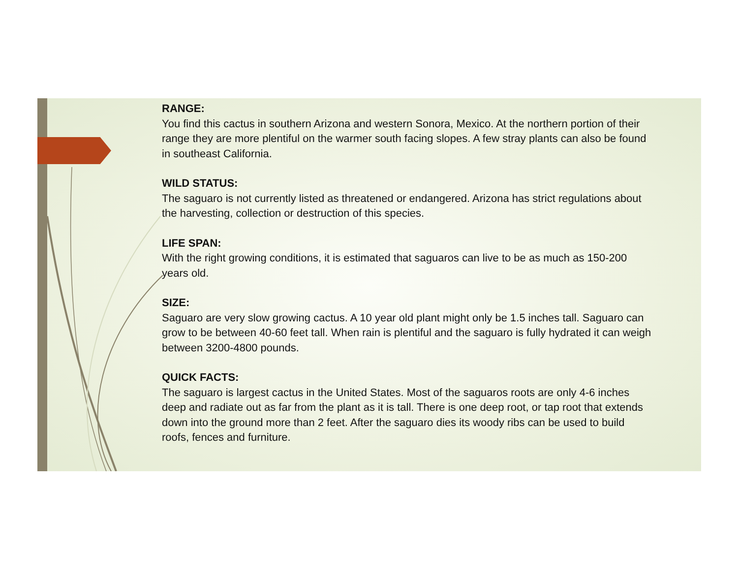RANGE:
You find this cactus in southern Arizona and western Sonora, Mexico. At the northern portion of their range they are more plentiful on the warmer south facing slopes. A few stray plants can also be found in southeast California.
WILD STATUS:
The saguaro is not currently listed as threatened or endangered. Arizona has strict regulations about the harvesting, collection or destruction of this species.
LIFE SPAN:
With the right growing conditions, it is estimated that saguaros can live to be as much as 150-200 years old.
SIZE:
Saguaro are very slow growing cactus. A 10 year old plant might only be 1.5 inches tall. Saguaro can grow to be between 40-60 feet tall. When rain is plentiful and the saguaro is fully hydrated it can weigh between 3200-4800 pounds.
QUICK FACTS:
The saguaro is largest cactus in the United States. Most of the saguaros roots are only 4-6 inches deep and radiate out as far from the plant as it is tall. There is one deep root, or tap root that extends down into the ground more than 2 feet. After the saguaro dies its woody ribs can be used to build roofs, fences and furniture.